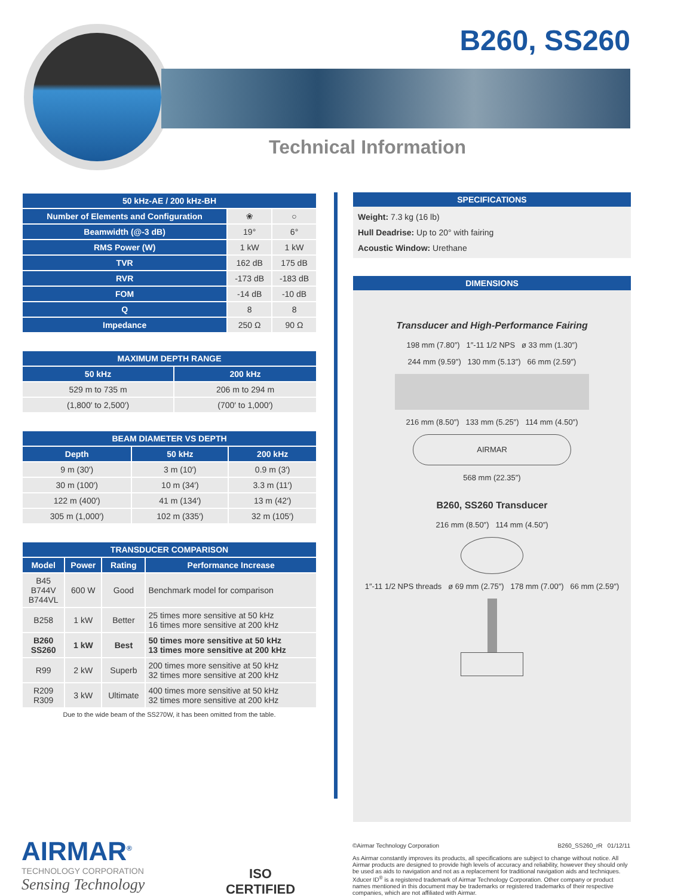B260, SS260
Technical Information
| 50 kHz-AE / 200 kHz-BH | | |
| --- | --- | --- |
| Number of Elements and Configuration | ❀ | ○ |
| Beamwidth (@-3 dB) | 19° | 6° |
| RMS Power (W) | 1 kW | 1 kW |
| TVR | 162 dB | 175 dB |
| RVR | -173 dB | -183 dB |
| FOM | -14 dB | -10 dB |
| Q | 8 | 8 |
| Impedance | 250 Ω | 90 Ω |
| MAXIMUM DEPTH RANGE | |
| --- | --- |
| 50 kHz | 200 kHz |
| 529 m to 735 m | 206 m to 294 m |
| (1,800′ to 2,500′) | (700′ to 1,000′) |
| BEAM DIAMETER VS DEPTH | | |
| --- | --- | --- |
| Depth | 50 kHz | 200 kHz |
| 9 m (30′) | 3 m (10′) | 0.9 m (3′) |
| 30 m (100′) | 10 m (34′) | 3.3 m (11′) |
| 122 m (400′) | 41 m (134′) | 13 m (42′) |
| 305 m (1,000′) | 102 m (335′) | 32 m (105′) |
| TRANSDUCER COMPARISON | | | |
| --- | --- | --- | --- |
| Model | Power | Rating | Performance Increase |
| B45 B744V B744VL | 600 W | Good | Benchmark model for comparison |
| B258 | 1 kW | Better | 25 times more sensitive at 50 kHz 16 times more sensitive at 200 kHz |
| B260 SS260 | 1 kW | Best | 50 times more sensitive at 50 kHz 13 times more sensitive at 200 kHz |
| R99 | 2 kW | Superb | 200 times more sensitive at 50 kHz 32 times more sensitive at 200 kHz |
| R209 R309 | 3 kW | Ultimate | 400 times more sensitive at 50 kHz 32 times more sensitive at 200 kHz |
Due to the wide beam of the SS270W, it has been omitted from the table.
SPECIFICATIONS
Weight: 7.3 kg (16 lb)
Hull Deadrise: Up to 20° with fairing
Acoustic Window: Urethane
DIMENSIONS
Transducer and High-Performance Fairing
198 mm (7.80″) 1″-11 1/2 NPS ø 33 mm (1.30″)
244 mm (9.59″) 130 mm (5.13″) 66 mm (2.59″)
216 mm (8.50″) 133 mm (5.25″) 114 mm (4.50″)
AIRMAR
568 mm (22.35″)
B260, SS260 Transducer
216 mm (8.50″) 114 mm (4.50″)
1″-11 1/2 NPS threads ø 69 mm (2.75″) 178 mm (7.00″) 66 mm (2.59″)
AIRMAR<sup>®</sup>
TECHNOLOGY CORPORATION
Sensing Technology
ISO
CERTIFIED
©Airmar Technology Corporation B260_SS260_rR 01/12/11
As Airmar constantly improves its products, all specifications are subject to change without notice. All Airmar products are designed to provide high levels of accuracy and reliability, however they should only be used as aids to navigation and not as a replacement for traditional navigation aids and techniques. Xducer ID<sup>®</sup> is a registered trademark of Airmar Technology Corporation. Other company or product names mentioned in this document may be trademarks or registered trademarks of their respective companies, which are not affiliated with Airmar.